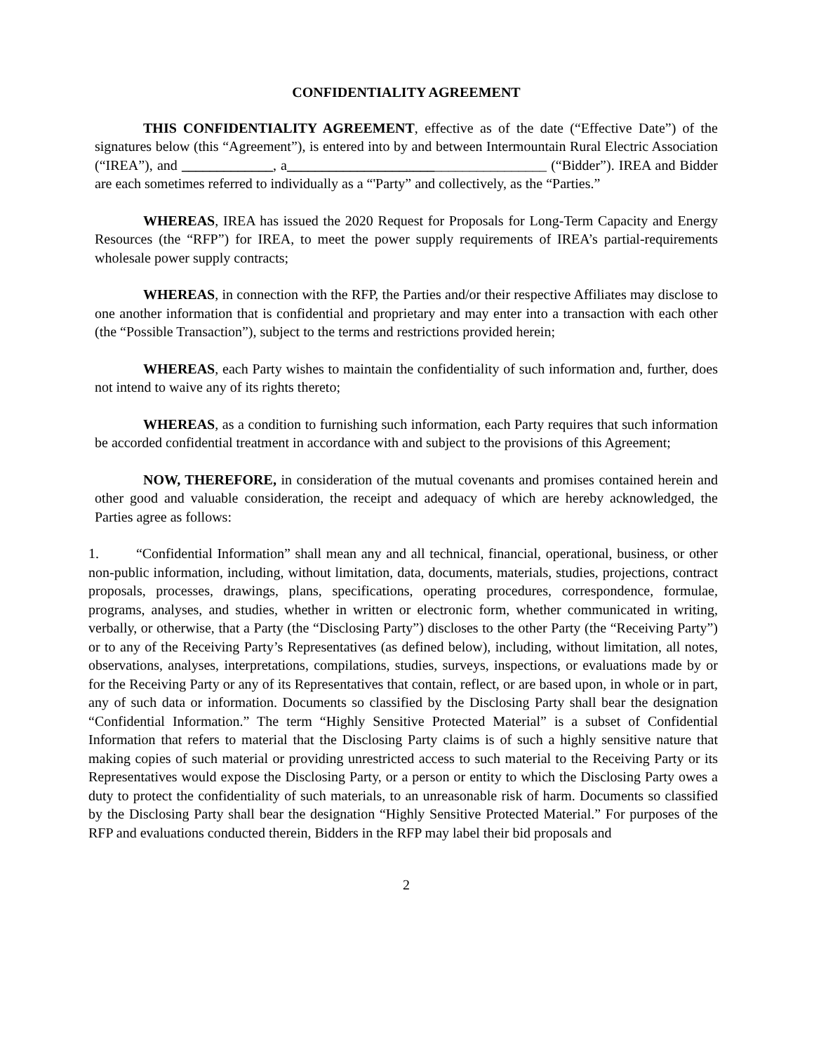CONFIDENTIALITY AGREEMENT
THIS CONFIDENTIALITY AGREEMENT, effective as of the date (“Effective Date”) of the signatures below (this “Agreement”), is entered into by and between Intermountain Rural Electric Association (“IREA”), and _____________, a_____________________________________ (“Bidder”). IREA and Bidder are each sometimes referred to individually as a “'Party” and collectively, as the “Parties.”
WHEREAS, IREA has issued the 2020 Request for Proposals for Long-Term Capacity and Energy Resources (the “RFP”) for IREA, to meet the power supply requirements of IREA’s partial-requirements wholesale power supply contracts;
WHEREAS, in connection with the RFP, the Parties and/or their respective Affiliates may disclose to one another information that is confidential and proprietary and may enter into a transaction with each other (the “Possible Transaction”), subject to the terms and restrictions provided herein;
WHEREAS, each Party wishes to maintain the confidentiality of such information and, further, does not intend to waive any of its rights thereto;
WHEREAS, as a condition to furnishing such information, each Party requires that such information be accorded confidential treatment in accordance with and subject to the provisions of this Agreement;
NOW, THEREFORE, in consideration of the mutual covenants and promises contained herein and other good and valuable consideration, the receipt and adequacy of which are hereby acknowledged, the Parties agree as follows:
1. “Confidential Information” shall mean any and all technical, financial, operational, business, or other non-public information, including, without limitation, data, documents, materials, studies, projections, contract proposals, processes, drawings, plans, specifications, operating procedures, correspondence, formulae, programs, analyses, and studies, whether in written or electronic form, whether communicated in writing, verbally, or otherwise, that a Party (the “Disclosing Party”) discloses to the other Party (the “Receiving Party”) or to any of the Receiving Party’s Representatives (as defined below), including, without limitation, all notes, observations, analyses, interpretations, compilations, studies, surveys, inspections, or evaluations made by or for the Receiving Party or any of its Representatives that contain, reflect, or are based upon, in whole or in part, any of such data or information. Documents so classified by the Disclosing Party shall bear the designation “Confidential Information.” The term “Highly Sensitive Protected Material” is a subset of Confidential Information that refers to material that the Disclosing Party claims is of such a highly sensitive nature that making copies of such material or providing unrestricted access to such material to the Receiving Party or its Representatives would expose the Disclosing Party, or a person or entity to which the Disclosing Party owes a duty to protect the confidentiality of such materials, to an unreasonable risk of harm. Documents so classified by the Disclosing Party shall bear the designation “Highly Sensitive Protected Material.” For purposes of the RFP and evaluations conducted therein, Bidders in the RFP may label their bid proposals and
2